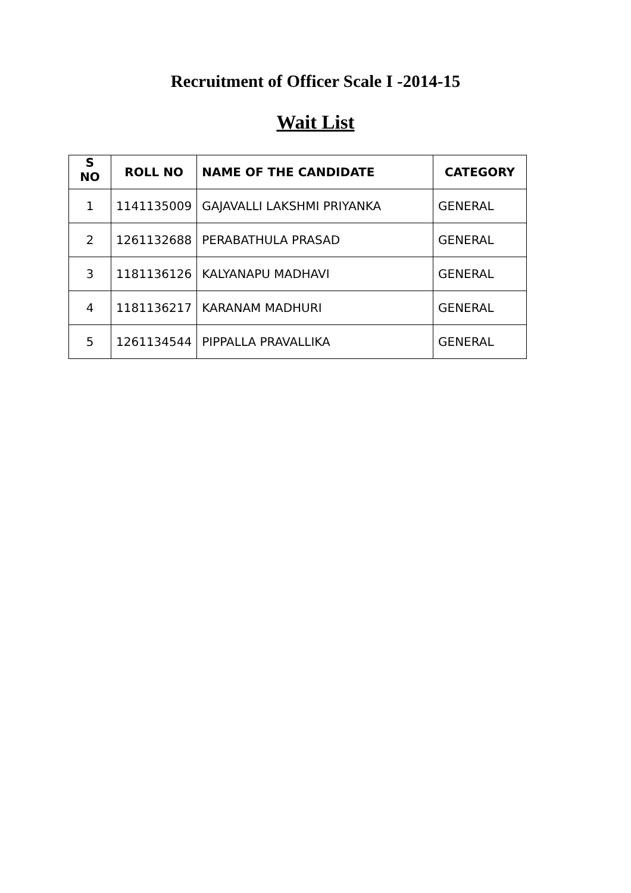Recruitment of Officer Scale I -2014-15
Wait List
| S NO | ROLL NO | NAME OF THE CANDIDATE | CATEGORY |
| --- | --- | --- | --- |
| 1 | 1141135009 | GAJAVALLI LAKSHMI PRIYANKA | GENERAL |
| 2 | 1261132688 | PERABATHULA PRASAD | GENERAL |
| 3 | 1181136126 | KALYANAPU MADHAVI | GENERAL |
| 4 | 1181136217 | KARANAM MADHURI | GENERAL |
| 5 | 1261134544 | PIPPALLA PRAVALLIKA | GENERAL |